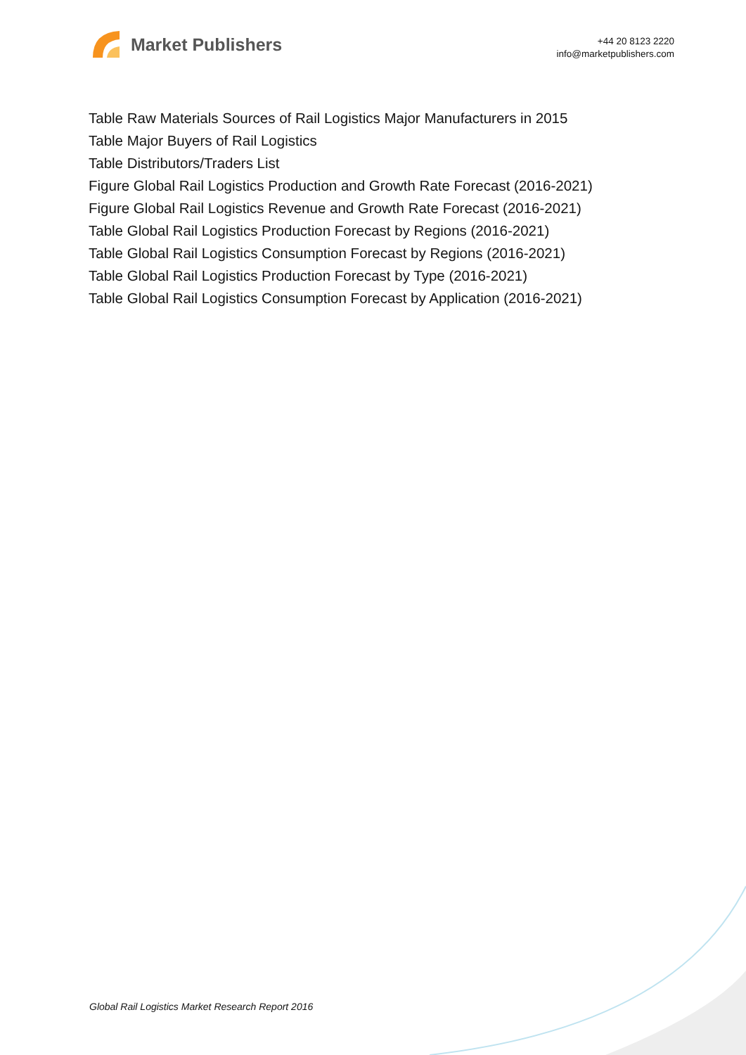Market Publishers
+44 20 8123 2220
info@marketpublishers.com
Table Raw Materials Sources of Rail Logistics Major Manufacturers in 2015
Table Major Buyers of Rail Logistics
Table Distributors/Traders List
Figure Global Rail Logistics Production and Growth Rate Forecast (2016-2021)
Figure Global Rail Logistics Revenue and Growth Rate Forecast (2016-2021)
Table Global Rail Logistics Production Forecast by Regions (2016-2021)
Table Global Rail Logistics Consumption Forecast by Regions (2016-2021)
Table Global Rail Logistics Production Forecast by Type (2016-2021)
Table Global Rail Logistics Consumption Forecast by Application (2016-2021)
Global Rail Logistics Market Research Report 2016